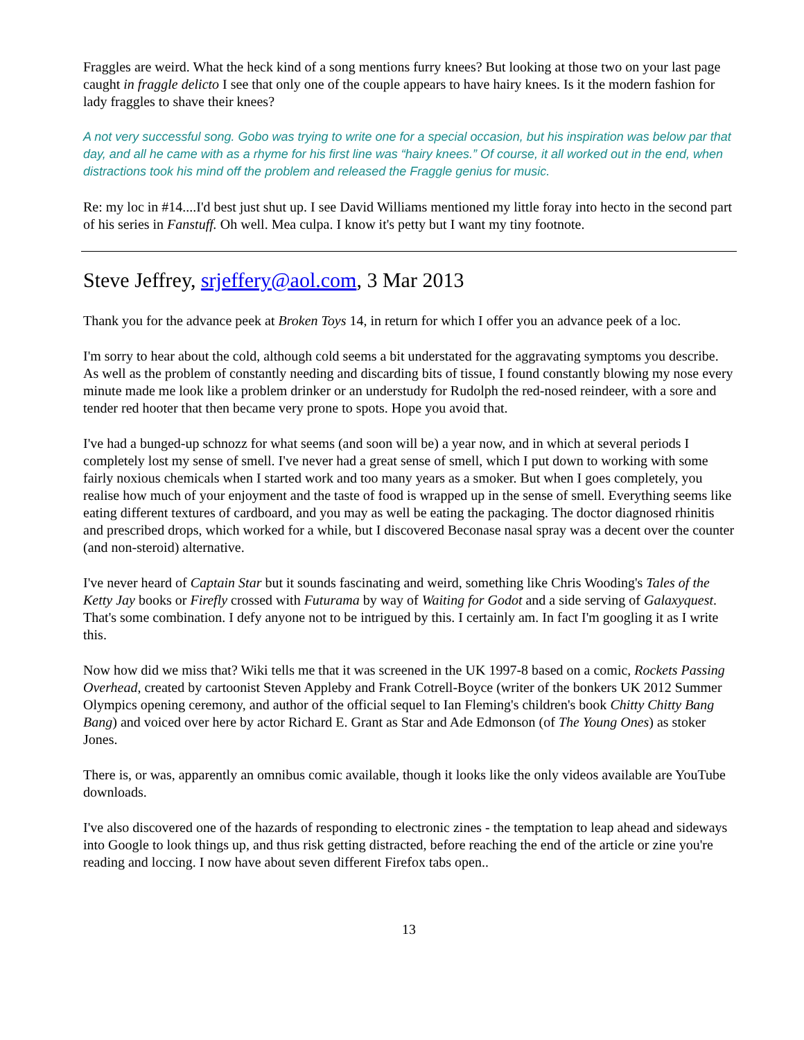Fraggles are weird. What the heck kind of a song mentions furry knees? But looking at those two on your last page caught in fraggle delicto I see that only one of the couple appears to have hairy knees. Is it the modern fashion for lady fraggles to shave their knees?
A not very successful song. Gobo was trying to write one for a special occasion, but his inspiration was below par that day, and all he came with as a rhyme for his first line was “hairy knees.” Of course, it all worked out in the end, when distractions took his mind off the problem and released the Fraggle genius for music.
Re: my loc in #14....I'd best just shut up. I see David Williams mentioned my little foray into hecto in the second part of his series in Fanstuff. Oh well. Mea culpa. I know it's petty but I want my tiny footnote.
Steve Jeffrey, srjeffery@aol.com, 3 Mar 2013
Thank you for the advance peek at Broken Toys 14, in return for which I offer you an advance peek of a loc.
I'm sorry to hear about the cold, although cold seems a bit understated for the aggravating symptoms you describe. As well as the problem of constantly needing and discarding bits of tissue, I found constantly blowing my nose every minute made me look like a problem drinker or an understudy for Rudolph the red-nosed reindeer, with a sore and tender red hooter that then became very prone to spots. Hope you avoid that.
I've had a bunged-up schnozz for what seems (and soon will be) a year now, and in which at several periods I completely lost my sense of smell. I've never had a great sense of smell, which I put down to working with some fairly noxious chemicals when I started work and too many years as a smoker. But when I goes completely, you realise how much of your enjoyment and the taste of food is wrapped up in the sense of smell. Everything seems like eating different textures of cardboard, and you may as well be eating the packaging. The doctor diagnosed rhinitis and prescribed drops, which worked for a while, but I discovered Beconase nasal spray was a decent over the counter (and non-steroid) alternative.
I've never heard of Captain Star but it sounds fascinating and weird, something like Chris Wooding's Tales of the Ketty Jay books or Firefly crossed with Futurama by way of Waiting for Godot and a side serving of Galaxyquest. That's some combination. I defy anyone not to be intrigued by this. I certainly am. In fact I'm googling it as I write this.
Now how did we miss that? Wiki tells me that it was screened in the UK 1997-8 based on a comic, Rockets Passing Overhead, created by cartoonist Steven Appleby and Frank Cotrell-Boyce (writer of the bonkers UK 2012 Summer Olympics opening ceremony, and author of the official sequel to Ian Fleming's children's book Chitty Chitty Bang Bang) and voiced over here by actor Richard E. Grant as Star and Ade Edmonson (of The Young Ones) as stoker Jones.
There is, or was, apparently an omnibus comic available, though it looks like the only videos available are YouTube downloads.
I've also discovered one of the hazards of responding to electronic zines - the temptation to leap ahead and sideways into Google to look things up, and thus risk getting distracted, before reaching the end of the article or zine you're reading and loccing. I now have about seven different Firefox tabs open..
13